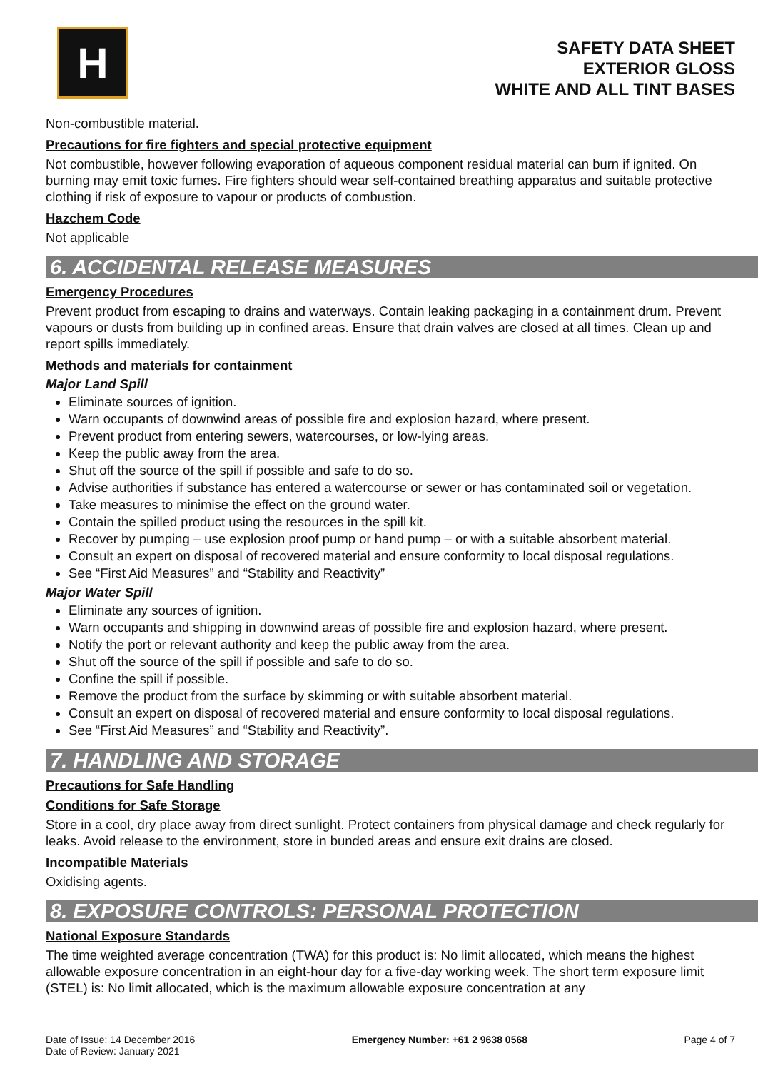H
SAFETY DATA SHEET
EXTERIOR GLOSS
WHITE AND ALL TINT BASES
Non-combustible material.
Precautions for fire fighters and special protective equipment
Not combustible, however following evaporation of aqueous component residual material can burn if ignited. On burning may emit toxic fumes. Fire fighters should wear self-contained breathing apparatus and suitable protective clothing if risk of exposure to vapour or products of combustion.
Hazchem Code
Not applicable
6. ACCIDENTAL RELEASE MEASURES
Emergency Procedures
Prevent product from escaping to drains and waterways. Contain leaking packaging in a containment drum. Prevent vapours or dusts from building up in confined areas. Ensure that drain valves are closed at all times. Clean up and report spills immediately.
Methods and materials for containment
Major Land Spill
Eliminate sources of ignition.
Warn occupants of downwind areas of possible fire and explosion hazard, where present.
Prevent product from entering sewers, watercourses, or low-lying areas.
Keep the public away from the area.
Shut off the source of the spill if possible and safe to do so.
Advise authorities if substance has entered a watercourse or sewer or has contaminated soil or vegetation.
Take measures to minimise the effect on the ground water.
Contain the spilled product using the resources in the spill kit.
Recover by pumping – use explosion proof pump or hand pump – or with a suitable absorbent material.
Consult an expert on disposal of recovered material and ensure conformity to local disposal regulations.
See “First Aid Measures” and “Stability and Reactivity”
Major Water Spill
Eliminate any sources of ignition.
Warn occupants and shipping in downwind areas of possible fire and explosion hazard, where present.
Notify the port or relevant authority and keep the public away from the area.
Shut off the source of the spill if possible and safe to do so.
Confine the spill if possible.
Remove the product from the surface by skimming or with suitable absorbent material.
Consult an expert on disposal of recovered material and ensure conformity to local disposal regulations.
See “First Aid Measures” and “Stability and Reactivity”.
7. HANDLING AND STORAGE
Precautions for Safe Handling
Conditions for Safe Storage
Store in a cool, dry place away from direct sunlight. Protect containers from physical damage and check regularly for leaks. Avoid release to the environment, store in bunded areas and ensure exit drains are closed.
Incompatible Materials
Oxidising agents.
8. EXPOSURE CONTROLS: PERSONAL PROTECTION
National Exposure Standards
The time weighted average concentration (TWA) for this product is: No limit allocated, which means the highest allowable exposure concentration in an eight-hour day for a five-day working week. The short term exposure limit (STEL) is: No limit allocated, which is the maximum allowable exposure concentration at any
Date of Issue: 14 December 2016
Date of Review: January 2021
Emergency Number: +61 2 9638 0568
Page 4 of 7